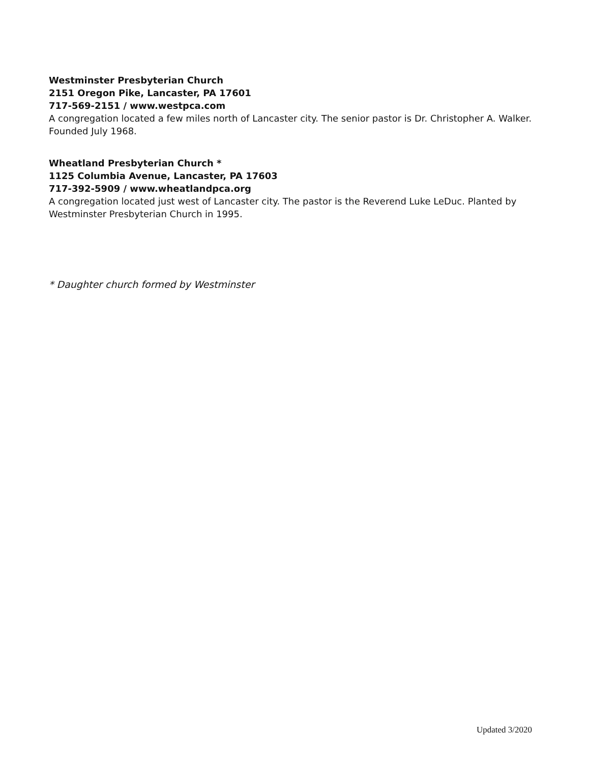Westminster Presbyterian Church
2151 Oregon Pike, Lancaster, PA 17601
717-569-2151 / www.westpca.com
A congregation located a few miles north of Lancaster city. The senior pastor is Dr. Christopher A. Walker. Founded July 1968.
Wheatland Presbyterian Church *
1125 Columbia Avenue, Lancaster, PA 17603
717-392-5909 / www.wheatlandpca.org
A congregation located just west of Lancaster city. The pastor is the Reverend Luke LeDuc. Planted by Westminster Presbyterian Church in 1995.
* Daughter church formed by Westminster
Updated 3/2020